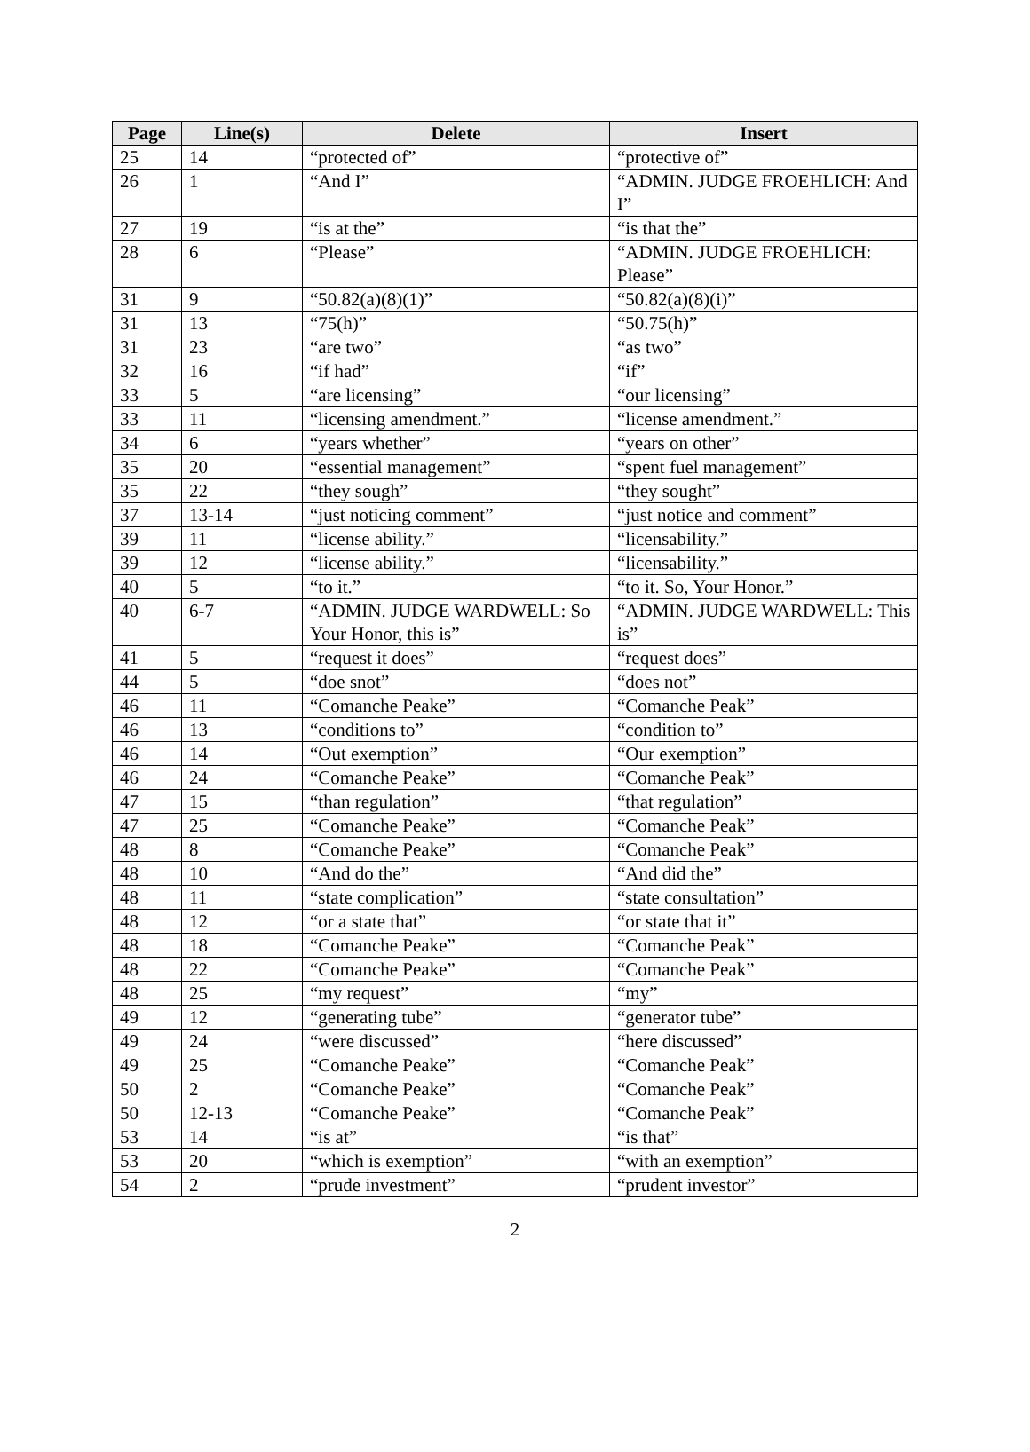| Page | Line(s) | Delete | Insert |
| --- | --- | --- | --- |
| 25 | 14 | “protected of” | “protective of” |
| 26 | 1 | “And I” | “ADMIN. JUDGE FROEHLICH: And I” |
| 27 | 19 | “is at the” | “is that the” |
| 28 | 6 | “Please” | “ADMIN. JUDGE FROEHLICH: Please” |
| 31 | 9 | “50.82(a)(8)(1)” | “50.82(a)(8)(i)” |
| 31 | 13 | “75(h)” | “50.75(h)” |
| 31 | 23 | “are two” | “as two” |
| 32 | 16 | “if had” | “if” |
| 33 | 5 | “are licensing” | “our licensing” |
| 33 | 11 | “licensing amendment.” | “license amendment.” |
| 34 | 6 | “years whether” | “years on other” |
| 35 | 20 | “essential management” | “spent fuel management” |
| 35 | 22 | “they sough” | “they sought” |
| 37 | 13-14 | “just noticing comment” | “just notice and comment” |
| 39 | 11 | “license ability.” | “licensability.” |
| 39 | 12 | “license ability.” | “licensability.” |
| 40 | 5 | “to it.” | “to it. So, Your Honor.” |
| 40 | 6-7 | “ADMIN. JUDGE WARDWELL: So Your Honor, this is” | “ADMIN. JUDGE WARDWELL: This is” |
| 41 | 5 | “request it does” | “request does” |
| 44 | 5 | “doe snot” | “does not” |
| 46 | 11 | “Comanche Peake” | “Comanche Peak” |
| 46 | 13 | “conditions to” | “condition to” |
| 46 | 14 | “Out exemption” | “Our exemption” |
| 46 | 24 | “Comanche Peake” | “Comanche Peak” |
| 47 | 15 | “than regulation” | “that regulation” |
| 47 | 25 | “Comanche Peake” | “Comanche Peak” |
| 48 | 8 | “Comanche Peake” | “Comanche Peak” |
| 48 | 10 | “And do the” | “And did the” |
| 48 | 11 | “state complication” | “state consultation” |
| 48 | 12 | “or a state that” | “or state that it” |
| 48 | 18 | “Comanche Peake” | “Comanche Peak” |
| 48 | 22 | “Comanche Peake” | “Comanche Peak” |
| 48 | 25 | “my request” | “my” |
| 49 | 12 | “generating tube” | “generator tube” |
| 49 | 24 | “were discussed” | “here discussed” |
| 49 | 25 | “Comanche Peake” | “Comanche Peak” |
| 50 | 2 | “Comanche Peake” | “Comanche Peak” |
| 50 | 12-13 | “Comanche Peake” | “Comanche Peak” |
| 53 | 14 | “is at” | “is that” |
| 53 | 20 | “which is exemption” | “with an exemption” |
| 54 | 2 | “prude investment” | “prudent investor” |
2